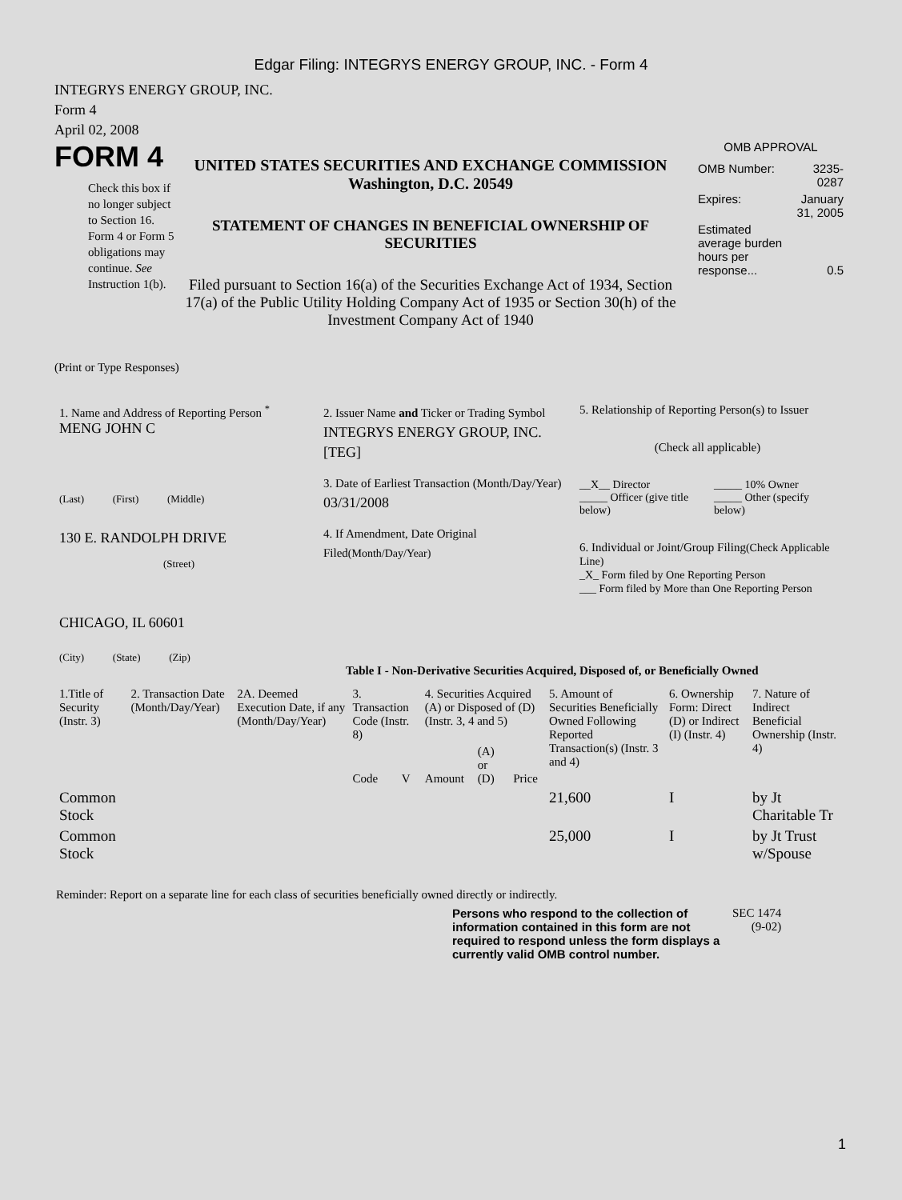Edgar Filing: INTEGRYS ENERGY GROUP, INC. - Form 4
INTEGRYS ENERGY GROUP, INC.
Form 4
April 02, 2008
FORM 4
Check this box if no longer subject to Section 16. Form 4 or Form 5 obligations may continue. See Instruction 1(b).
UNITED STATES SECURITIES AND EXCHANGE COMMISSION
Washington, D.C. 20549
STATEMENT OF CHANGES IN BENEFICIAL OWNERSHIP OF SECURITIES
Filed pursuant to Section 16(a) of the Securities Exchange Act of 1934, Section 17(a) of the Public Utility Holding Company Act of 1935 or Section 30(h) of the Investment Company Act of 1940
OMB APPROVAL
| OMB Number: | 3235-0287 |
| Expires: | January 31, 2005 |
| Estimated average burden hours per response... | 0.5 |
(Print or Type Responses)
1. Name and Address of Reporting Person <sup>*</sup>
MENG JOHN C
(Last) (First) (Middle)
130 E. RANDOLPH DRIVE
(Street)
CHICAGO, IL 60601
(City) (State) (Zip)
2. Issuer Name and Ticker or Trading Symbol
INTEGRYS ENERGY GROUP, INC. [TEG]
3. Date of Earliest Transaction (Month/Day/Year)
03/31/2008
4. If Amendment, Date Original Filed(Month/Day/Year)
5. Relationship of Reporting Person(s) to Issuer
(Check all applicable)
| __X__ Director _____ Officer (give title below) | _____ 10% Owner _____ Other (specify below) |
6. Individual or Joint/Group Filing(Check Applicable Line)
_X_ Form filed by One Reporting Person
___ Form filed by More than One Reporting Person
Table I - Non-Derivative Securities Acquired, Disposed of, or Beneficially Owned
| 1.Title of Security (Instr. 3) | 2. Transaction Date (Month/Day/Year) | 2A. Deemed Execution Date, if any (Month/Day/Year) | 3. Transaction Code (Instr. 8) | | 4. Securities Acquired (A) or Disposed of (D) (Instr. 3, 4 and 5) | | | 5. Amount of Securities Beneficially Owned Following Reported Transaction(s) (Instr. 3 and 4) | 6. Ownership Form: Direct (D) or Indirect (I) (Instr. 4) | 7. Nature of Indirect Beneficial Ownership (Instr. 4) |
| --- | --- | --- | --- | --- | --- | --- | --- | --- | --- | --- |
| | | | Code | V | Amount | (A) or (D) | Price | | | |
| Common Stock | | | | | | | | 21,600 | I | by Jt Charitable Tr |
| Common Stock | | | | | | | | 25,000 | I | by Jt Trust w/Spouse |
Reminder: Report on a separate line for each class of securities beneficially owned directly or indirectly.
Persons who respond to the collection of information contained in this form are not required to respond unless the form displays a currently valid OMB control number.
SEC 1474
(9-02)
1